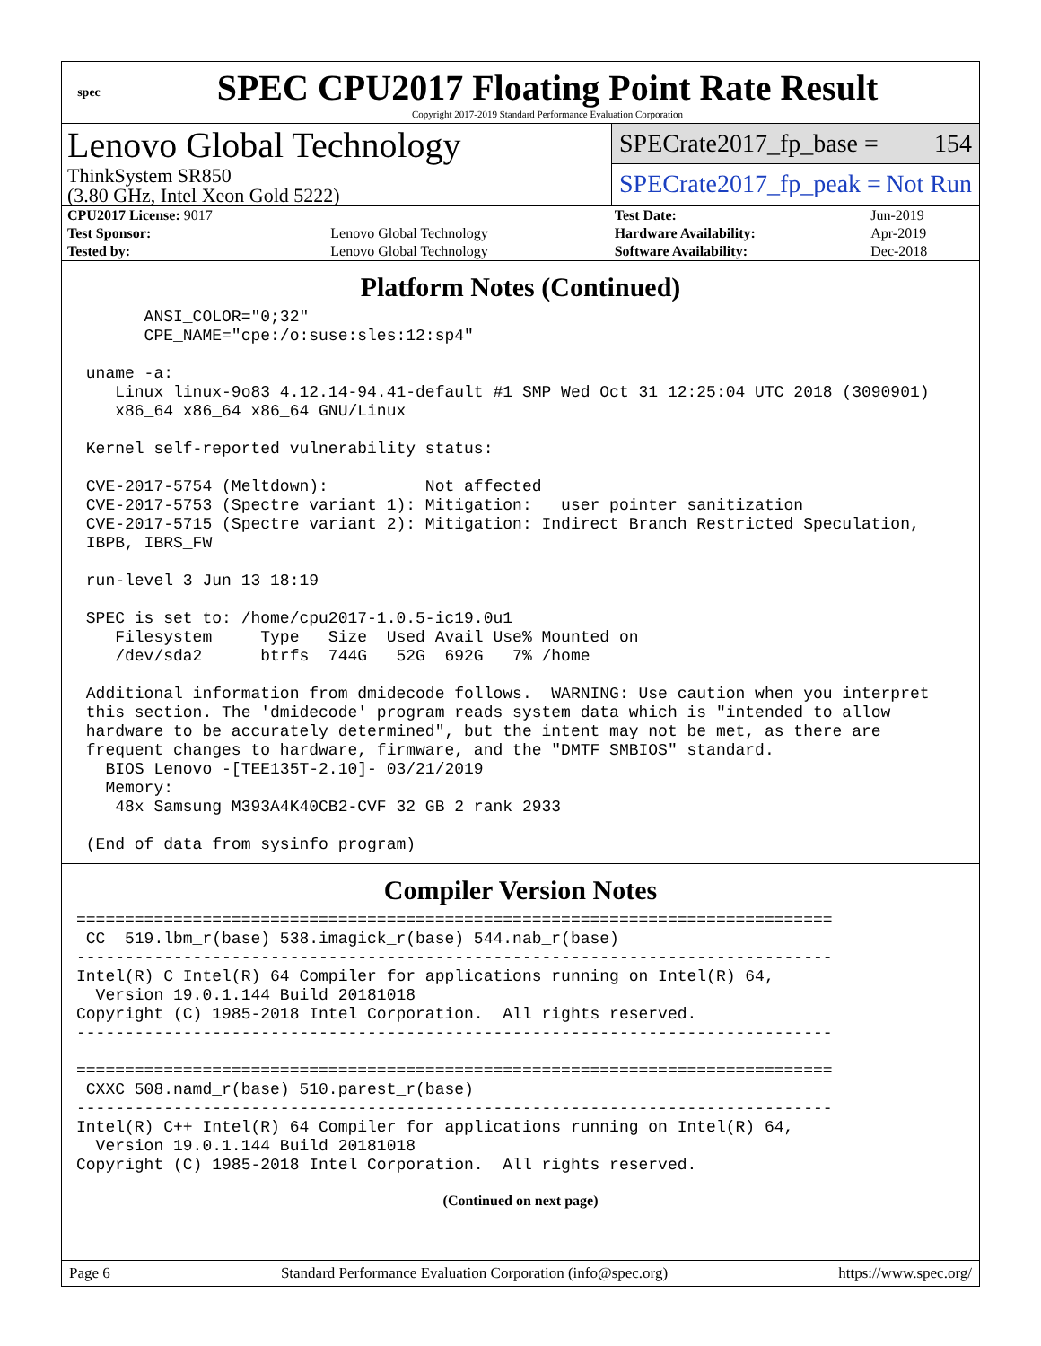spec
SPEC CPU2017 Floating Point Rate Result
Copyright 2017-2019 Standard Performance Evaluation Corporation
Lenovo Global Technology
ThinkSystem SR850
(3.80 GHz, Intel Xeon Gold 5222)
SPECrate2017_fp_base = 154
SPECrate2017_fp_peak = Not Run
| CPU2017 License: 9017 | | Test Date: | Jun-2019 |
| Test Sponsor: | Lenovo Global Technology | Hardware Availability: | Apr-2019 |
| Tested by: | Lenovo Global Technology | Software Availability: | Dec-2018 |
Platform Notes (Continued)
       ANSI_COLOR="0;32"
       CPE_NAME="cpe:/o:suse:sles:12:sp4"

 uname -a:
    Linux linux-9o83 4.12.14-94.41-default #1 SMP Wed Oct 31 12:25:04 UTC 2018 (3090901)
    x86_64 x86_64 x86_64 GNU/Linux

 Kernel self-reported vulnerability status:

 CVE-2017-5754 (Meltdown):          Not affected
 CVE-2017-5753 (Spectre variant 1): Mitigation: __user pointer sanitization
 CVE-2017-5715 (Spectre variant 2): Mitigation: Indirect Branch Restricted Speculation,
 IBPB, IBRS_FW

 run-level 3 Jun 13 18:19

 SPEC is set to: /home/cpu2017-1.0.5-ic19.0u1
    Filesystem     Type   Size  Used Avail Use% Mounted on
    /dev/sda2      btrfs  744G   52G  692G   7% /home

 Additional information from dmidecode follows.  WARNING: Use caution when you interpret
 this section. The 'dmidecode' program reads system data which is "intended to allow
 hardware to be accurately determined", but the intent may not be met, as there are
 frequent changes to hardware, firmware, and the "DMTF SMBIOS" standard.
   BIOS Lenovo -[TEE135T-2.10]- 03/21/2019
   Memory:
    48x Samsung M393A4K40CB2-CVF 32 GB 2 rank 2933

 (End of data from sysinfo program)
Compiler Version Notes
==============================================================================
 CC  519.lbm_r(base) 538.imagick_r(base) 544.nab_r(base)
------------------------------------------------------------------------------
Intel(R) C Intel(R) 64 Compiler for applications running on Intel(R) 64,
  Version 19.0.1.144 Build 20181018
Copyright (C) 1985-2018 Intel Corporation.  All rights reserved.
------------------------------------------------------------------------------

==============================================================================
 CXXC 508.namd_r(base) 510.parest_r(base)
------------------------------------------------------------------------------
Intel(R) C++ Intel(R) 64 Compiler for applications running on Intel(R) 64,
  Version 19.0.1.144 Build 20181018
Copyright (C) 1985-2018 Intel Corporation.  All rights reserved.
(Continued on next page)
Page 6 Standard Performance Evaluation Corporation (info@spec.org) https://www.spec.org/